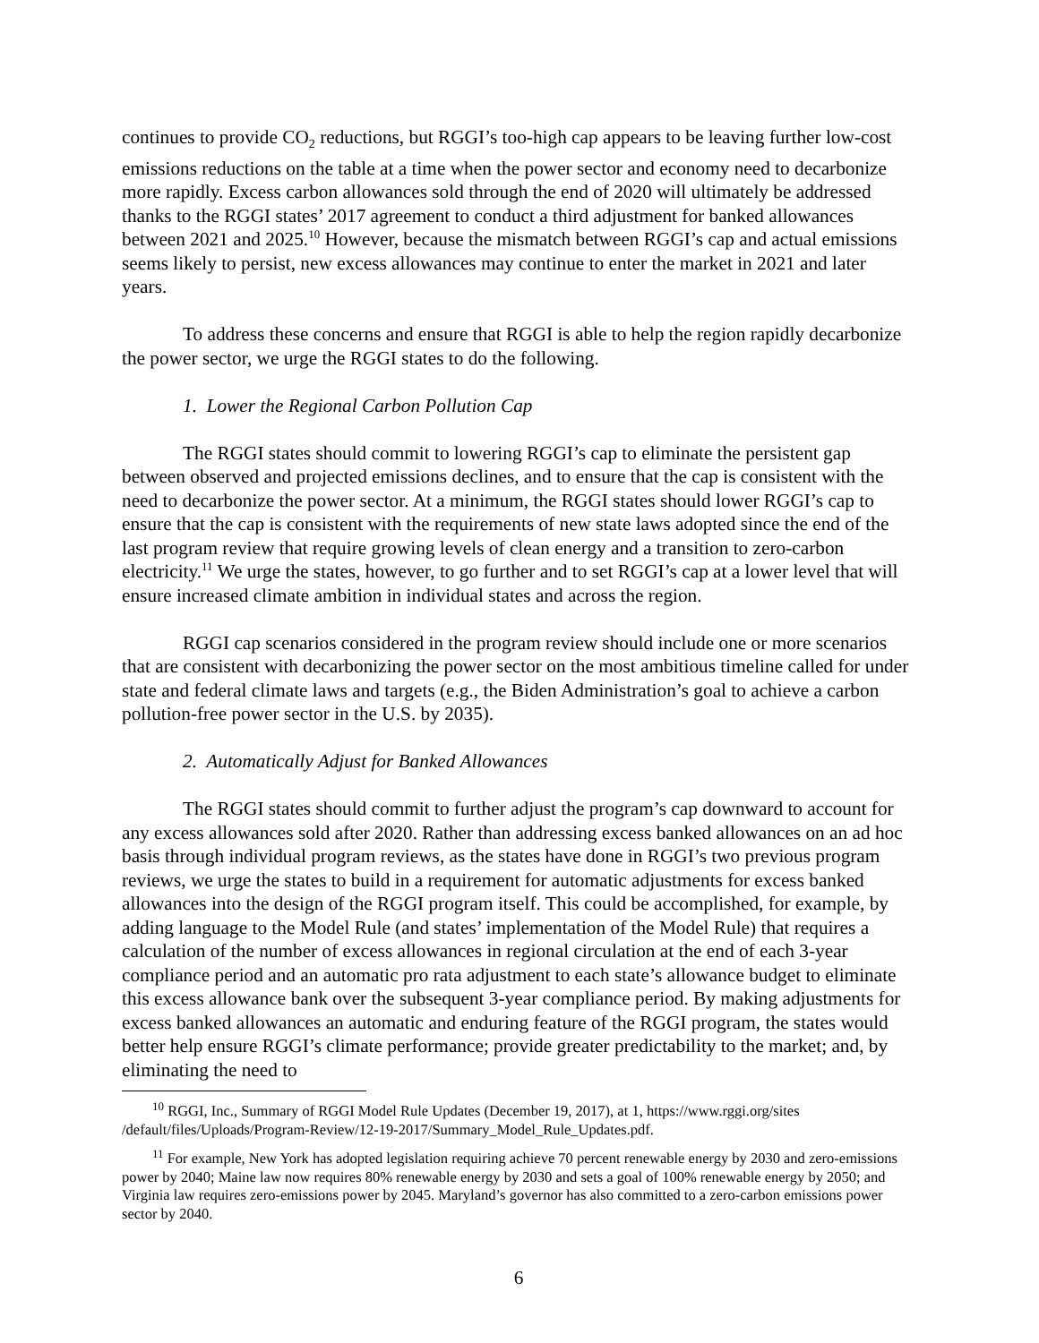continues to provide CO<sub>2</sub> reductions, but RGGI’s too-high cap appears to be leaving further low-cost emissions reductions on the table at a time when the power sector and economy need to decarbonize more rapidly. Excess carbon allowances sold through the end of 2020 will ultimately be addressed thanks to the RGGI states’ 2017 agreement to conduct a third adjustment for banked allowances between 2021 and 2025.<sup>10</sup> However, because the mismatch between RGGI’s cap and actual emissions seems likely to persist, new excess allowances may continue to enter the market in 2021 and later years.
To address these concerns and ensure that RGGI is able to help the region rapidly decarbonize the power sector, we urge the RGGI states to do the following.
1. Lower the Regional Carbon Pollution Cap
The RGGI states should commit to lowering RGGI’s cap to eliminate the persistent gap between observed and projected emissions declines, and to ensure that the cap is consistent with the need to decarbonize the power sector. At a minimum, the RGGI states should lower RGGI’s cap to ensure that the cap is consistent with the requirements of new state laws adopted since the end of the last program review that require growing levels of clean energy and a transition to zero-carbon electricity.<sup>11</sup> We urge the states, however, to go further and to set RGGI’s cap at a lower level that will ensure increased climate ambition in individual states and across the region.
RGGI cap scenarios considered in the program review should include one or more scenarios that are consistent with decarbonizing the power sector on the most ambitious timeline called for under state and federal climate laws and targets (e.g., the Biden Administration’s goal to achieve a carbon pollution-free power sector in the U.S. by 2035).
2. Automatically Adjust for Banked Allowances
The RGGI states should commit to further adjust the program’s cap downward to account for any excess allowances sold after 2020. Rather than addressing excess banked allowances on an ad hoc basis through individual program reviews, as the states have done in RGGI’s two previous program reviews, we urge the states to build in a requirement for automatic adjustments for excess banked allowances into the design of the RGGI program itself. This could be accomplished, for example, by adding language to the Model Rule (and states’ implementation of the Model Rule) that requires a calculation of the number of excess allowances in regional circulation at the end of each 3-year compliance period and an automatic pro rata adjustment to each state’s allowance budget to eliminate this excess allowance bank over the subsequent 3-year compliance period. By making adjustments for excess banked allowances an automatic and enduring feature of the RGGI program, the states would better help ensure RGGI’s climate performance; provide greater predictability to the market; and, by eliminating the need to
<sup>10</sup> RGGI, Inc., Summary of RGGI Model Rule Updates (December 19, 2017), at 1, https://www.rggi.org/sites /default/files/Uploads/Program-Review/12-19-2017/Summary_Model_Rule_Updates.pdf.
<sup>11</sup> For example, New York has adopted legislation requiring achieve 70 percent renewable energy by 2030 and zero-emissions power by 2040; Maine law now requires 80% renewable energy by 2030 and sets a goal of 100% renewable energy by 2050; and Virginia law requires zero-emissions power by 2045. Maryland’s governor has also committed to a zero-carbon emissions power sector by 2040.
6